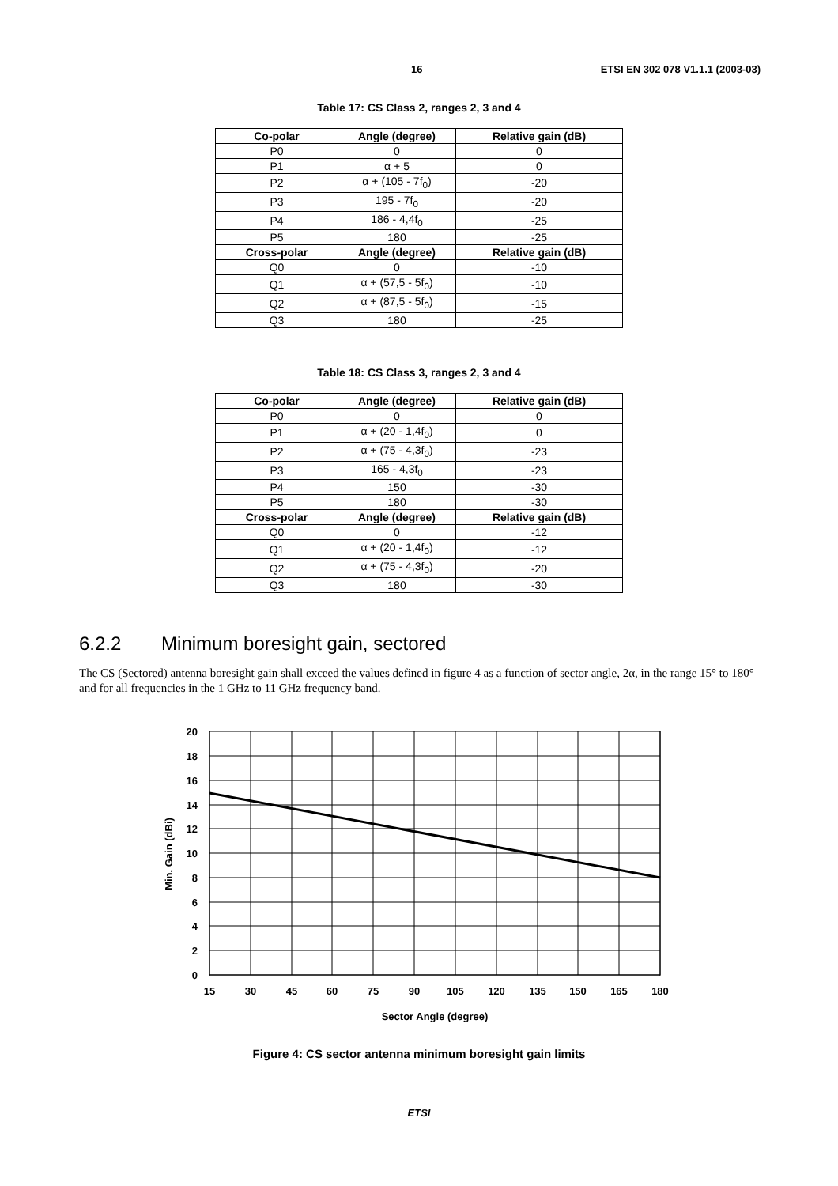16 ETSI EN 302 078 V1.1.1 (2003-03)
Table 17: CS Class 2, ranges 2, 3 and 4
| Co-polar | Angle (degree) | Relative gain (dB) |
| --- | --- | --- |
| P0 | 0 | 0 |
| P1 | α + 5 | 0 |
| P2 | α + (105 - 7f<sub>0</sub>) | -20 |
| P3 | 195 - 7f<sub>0</sub> | -20 |
| P4 | 186 - 4,4f<sub>0</sub> | -25 |
| P5 | 180 | -25 |
| Cross-polar | Angle (degree) | Relative gain (dB) |
| Q0 | 0 | -10 |
| Q1 | α + (57,5 - 5f<sub>0</sub>) | -10 |
| Q2 | α + (87,5 - 5f<sub>0</sub>) | -15 |
| Q3 | 180 | -25 |
Table 18: CS Class 3, ranges 2, 3 and 4
| Co-polar | Angle (degree) | Relative gain (dB) |
| --- | --- | --- |
| P0 | 0 | 0 |
| P1 | α + (20 - 1,4f<sub>0</sub>) | 0 |
| P2 | α + (75 - 4,3f<sub>0</sub>) | -23 |
| P3 | 165 - 4,3f<sub>0</sub> | -23 |
| P4 | 150 | -30 |
| P5 | 180 | -30 |
| Cross-polar | Angle (degree) | Relative gain (dB) |
| Q0 | 0 | -12 |
| Q1 | α + (20 - 1,4f<sub>0</sub>) | -12 |
| Q2 | α + (75 - 4,3f<sub>0</sub>) | -20 |
| Q3 | 180 | -30 |
6.2.2 Minimum boresight gain, sectored
The CS (Sectored) antenna boresight gain shall exceed the values defined in figure 4 as a function of sector angle, 2α, in the range 15° to 180° and for all frequencies in the 1 GHz to 11 GHz frequency band.
20
18
16
14
12
10
8
6
4
2
0
15
30
45
60
75
90
105
120
135
150
165
180
Sector Angle (degree)
Min. Gain (dBi)
Figure 4: CS sector antenna minimum boresight gain limits
ETSI